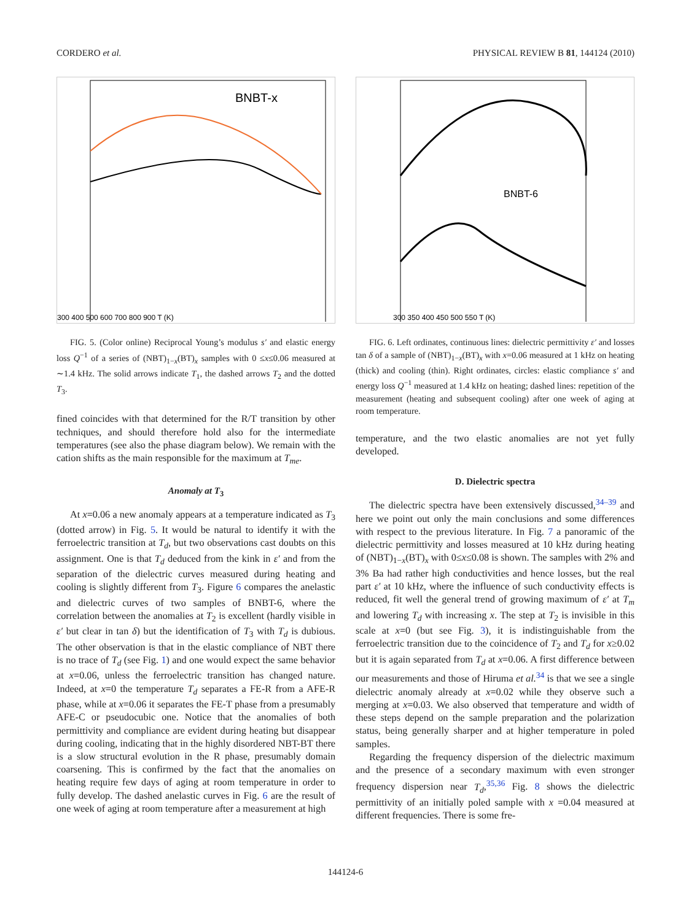CORDERO et al. PHYSICAL REVIEW B 81, 144124 (2010)
BNBT-x
300 400 500 600 700 800 900 T (K)
FIG. 5. (Color online) Reciprocal Young’s modulus s′ and elastic energy loss Q<sup>−1</sup> of a series of (NBT)<sub>1−x</sub>(BT)<sub>x</sub> samples with 0 ≤x≤0.06 measured at ∼1.4 kHz. The solid arrows indicate T<sub>1</sub>, the dashed arrows T<sub>2</sub> and the dotted T<sub>3</sub>.
fined coincides with that determined for the R/T transition by other techniques, and should therefore hold also for the intermediate temperatures (see also the phase diagram below). We remain with the cation shifts as the main responsible for the maximum at T<sub>me</sub>.
Anomaly at T<sub>3</sub>
At x=0.06 a new anomaly appears at a temperature indicated as T<sub>3</sub> (dotted arrow) in Fig. 5. It would be natural to identify it with the ferroelectric transition at T<sub>d</sub>, but two observations cast doubts on this assignment. One is that T<sub>d</sub> deduced from the kink in ε′ and from the separation of the dielectric curves measured during heating and cooling is slightly different from T<sub>3</sub>. Figure 6 compares the anelastic and dielectric curves of two samples of BNBT-6, where the correlation between the anomalies at T<sub>2</sub> is excellent (hardly visible in ε′ but clear in tan δ) but the identification of T<sub>3</sub> with T<sub>d</sub> is dubious. The other observation is that in the elastic compliance of NBT there is no trace of T<sub>d</sub> (see Fig. 1) and one would expect the same behavior at x=0.06, unless the ferroelectric transition has changed nature. Indeed, at x=0 the temperature T<sub>d</sub> separates a FE-R from a AFE-R phase, while at x=0.06 it separates the FE-T phase from a presumably AFE-C or pseudocubic one. Notice that the anomalies of both permittivity and compliance are evident during heating but disappear during cooling, indicating that in the highly disordered NBT-BT there is a slow structural evolution in the R phase, presumably domain coarsening. This is confirmed by the fact that the anomalies on heating require few days of aging at room temperature in order to fully develop. The dashed anelastic curves in Fig. 6 are the result of one week of aging at room temperature after a measurement at high
BNBT-6
300 350 400 450 500 550 T (K)
FIG. 6. Left ordinates, continuous lines: dielectric permittivity ε′ and losses tan δ of a sample of (NBT)<sub>1−x</sub>(BT)<sub>x</sub> with x=0.06 measured at 1 kHz on heating (thick) and cooling (thin). Right ordinates, circles: elastic compliance s′ and energy loss Q<sup>−1</sup> measured at 1.4 kHz on heating; dashed lines: repetition of the measurement (heating and subsequent cooling) after one week of aging at room temperature.
temperature, and the two elastic anomalies are not yet fully developed.
D. Dielectric spectra
The dielectric spectra have been extensively discussed,<sup>34–39</sup> and here we point out only the main conclusions and some differences with respect to the previous literature. In Fig. 7 a panoramic of the dielectric permittivity and losses measured at 10 kHz during heating of (NBT)<sub>1−x</sub>(BT)<sub>x</sub> with 0≤x≤0.08 is shown. The samples with 2% and 3% Ba had rather high conductivities and hence losses, but the real part ε′ at 10 kHz, where the influence of such conductivity effects is reduced, fit well the general trend of growing maximum of ε′ at T<sub>m</sub> and lowering T<sub>d</sub> with increasing x. The step at T<sub>2</sub> is invisible in this scale at x=0 (but see Fig. 3), it is indistinguishable from the ferroelectric transition due to the coincidence of T<sub>2</sub> and T<sub>d</sub> for x≥0.02 but it is again separated from T<sub>d</sub> at x=0.06. A first difference between our measurements and those of Hiruma et al.<sup>34</sup> is that we see a single dielectric anomaly already at x=0.02 while they observe such a merging at x=0.03. We also observed that temperature and width of these steps depend on the sample preparation and the polarization status, being generally sharper and at higher temperature in poled samples.
Regarding the frequency dispersion of the dielectric maximum and the presence of a secondary maximum with even stronger frequency dispersion near T<sub>d</sub>,<sup>35,36</sup> Fig. 8 shows the dielectric permittivity of an initially poled sample with x =0.04 measured at different frequencies. There is some fre-
144124-6